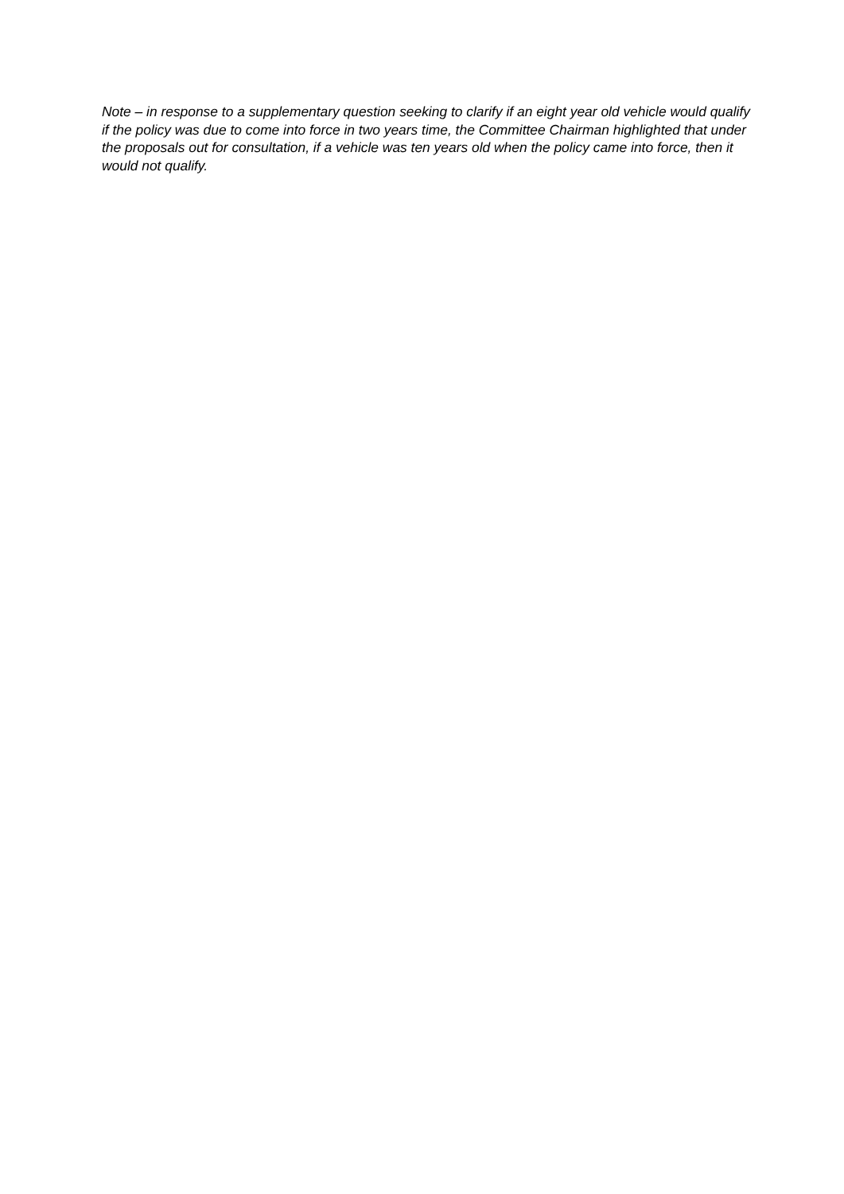Note – in response to a supplementary question seeking to clarify if an eight year old vehicle would qualify if the policy was due to come into force in two years time, the Committee Chairman highlighted that under the proposals out for consultation, if a vehicle was ten years old when the policy came into force, then it would not qualify.